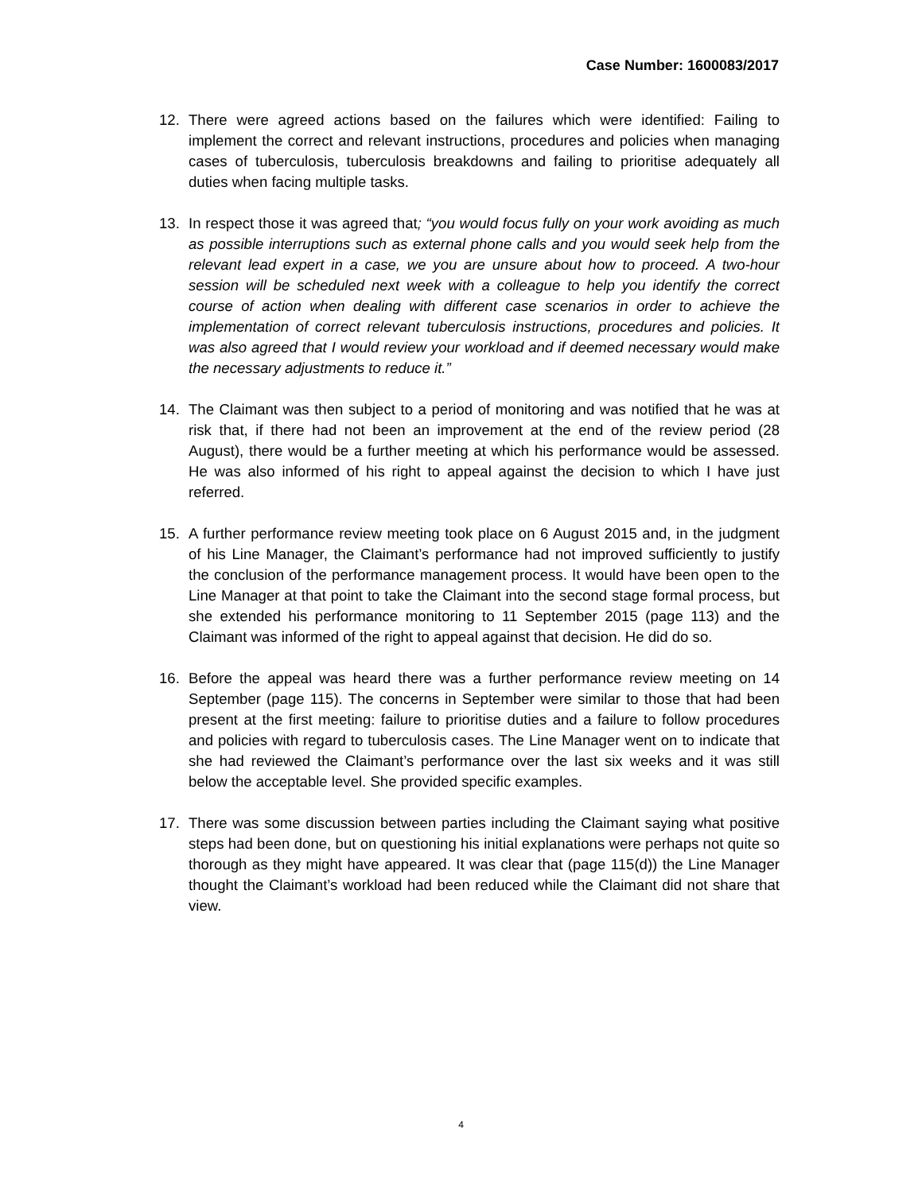Case Number: 1600083/2017
12. There were agreed actions based on the failures which were identified: Failing to implement the correct and relevant instructions, procedures and policies when managing cases of tuberculosis, tuberculosis breakdowns and failing to prioritise adequately all duties when facing multiple tasks.
13. In respect those it was agreed that; “you would focus fully on your work avoiding as much as possible interruptions such as external phone calls and you would seek help from the relevant lead expert in a case, we you are unsure about how to proceed. A two-hour session will be scheduled next week with a colleague to help you identify the correct course of action when dealing with different case scenarios in order to achieve the implementation of correct relevant tuberculosis instructions, procedures and policies. It was also agreed that I would review your workload and if deemed necessary would make the necessary adjustments to reduce it.”
14. The Claimant was then subject to a period of monitoring and was notified that he was at risk that, if there had not been an improvement at the end of the review period (28 August), there would be a further meeting at which his performance would be assessed. He was also informed of his right to appeal against the decision to which I have just referred.
15. A further performance review meeting took place on 6 August 2015 and, in the judgment of his Line Manager, the Claimant’s performance had not improved sufficiently to justify the conclusion of the performance management process. It would have been open to the Line Manager at that point to take the Claimant into the second stage formal process, but she extended his performance monitoring to 11 September 2015 (page 113) and the Claimant was informed of the right to appeal against that decision. He did do so.
16. Before the appeal was heard there was a further performance review meeting on 14 September (page 115). The concerns in September were similar to those that had been present at the first meeting: failure to prioritise duties and a failure to follow procedures and policies with regard to tuberculosis cases. The Line Manager went on to indicate that she had reviewed the Claimant’s performance over the last six weeks and it was still below the acceptable level. She provided specific examples.
17. There was some discussion between parties including the Claimant saying what positive steps had been done, but on questioning his initial explanations were perhaps not quite so thorough as they might have appeared. It was clear that (page 115(d)) the Line Manager thought the Claimant’s workload had been reduced while the Claimant did not share that view.
4